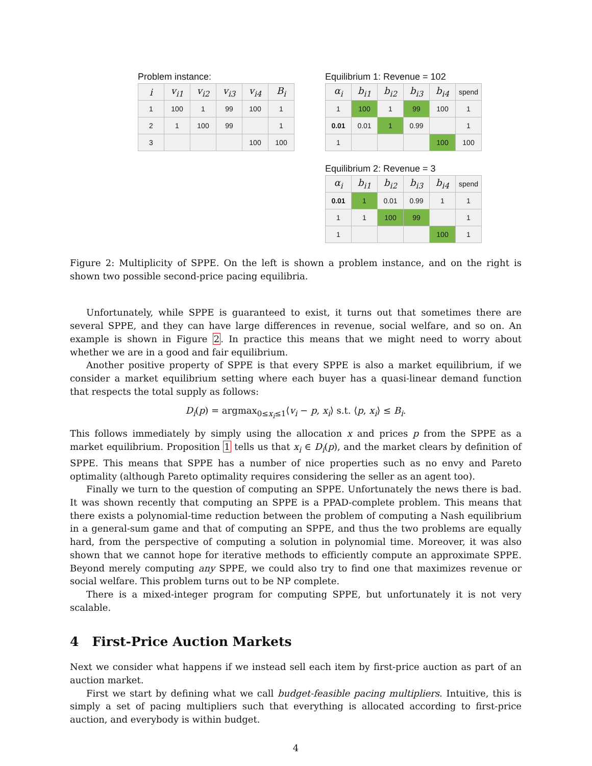Problem instance:
| i | v<sub>i1</sub> | v<sub>i2</sub> | v<sub>i3</sub> | v<sub>i4</sub> | B<sub>i</sub> |
| --- | --- | --- | --- | --- | --- |
| 1 | 100 | 1 | 99 | 100 | 1 |
| 2 | 1 | 100 | 99 | | 1 |
| 3 | | | | 100 | 100 |
Equilibrium 1: Revenue = 102
| α<sub>i</sub> | b<sub>i1</sub> | b<sub>i2</sub> | b<sub>i3</sub> | b<sub>i4</sub> | spend |
| 1 | 100 | 1 | 99 | 100 | 1 |
| 0.01 | 0.01 | 1 | 0.99 | | 1 |
| 1 | | | | 100 | 100 |
Equilibrium 2: Revenue = 3
| α<sub>i</sub> | b<sub>i1</sub> | b<sub>i2</sub> | b<sub>i3</sub> | b<sub>i4</sub> | spend |
| 0.01 | 1 | 0.01 | 0.99 | 1 | 1 |
| 1 | 1 | 100 | 99 | | 1 |
| 1 | | | | 100 | 1 |
Figure 2: Multiplicity of SPPE. On the left is shown a problem instance, and on the right is shown two possible second-price pacing equilibria.
Unfortunately, while SPPE is guaranteed to exist, it turns out that sometimes there are several SPPE, and they can have large differences in revenue, social welfare, and so on. An example is shown in Figure 2. In practice this means that we might need to worry about whether we are in a good and fair equilibrium.
Another positive property of SPPE is that every SPPE is also a market equilibrium, if we consider a market equilibrium setting where each buyer has a quasi-linear demand function that respects the total supply as follows:
D<sub>i</sub>(p) = argmax<sub>0≤x<sub>i</sub>≤1</sub>⟨v<sub>i</sub> − p, x<sub>i</sub>⟩ s.t. ⟨p, x<sub>i</sub>⟩ ≤ B<sub>i</sub>.
This follows immediately by simply using the allocation x and prices p from the SPPE as a market equilibrium. Proposition 1 tells us that x<sub>i</sub> ∈ D<sub>i</sub>(p), and the market clears by definition of SPPE. This means that SPPE has a number of nice properties such as no envy and Pareto optimality (although Pareto optimality requires considering the seller as an agent too).
Finally we turn to the question of computing an SPPE. Unfortunately the news there is bad. It was shown recently that computing an SPPE is a PPAD-complete problem. This means that there exists a polynomial-time reduction between the problem of computing a Nash equilibrium in a general-sum game and that of computing an SPPE, and thus the two problems are equally hard, from the perspective of computing a solution in polynomial time. Moreover, it was also shown that we cannot hope for iterative methods to efficiently compute an approximate SPPE. Beyond merely computing any SPPE, we could also try to find one that maximizes revenue or social welfare. This problem turns out to be NP complete.
There is a mixed-integer program for computing SPPE, but unfortunately it is not very scalable.
4 First-Price Auction Markets
Next we consider what happens if we instead sell each item by first-price auction as part of an auction market.
First we start by defining what we call budget-feasible pacing multipliers. Intuitive, this is simply a set of pacing multipliers such that everything is allocated according to first-price auction, and everybody is within budget.
4